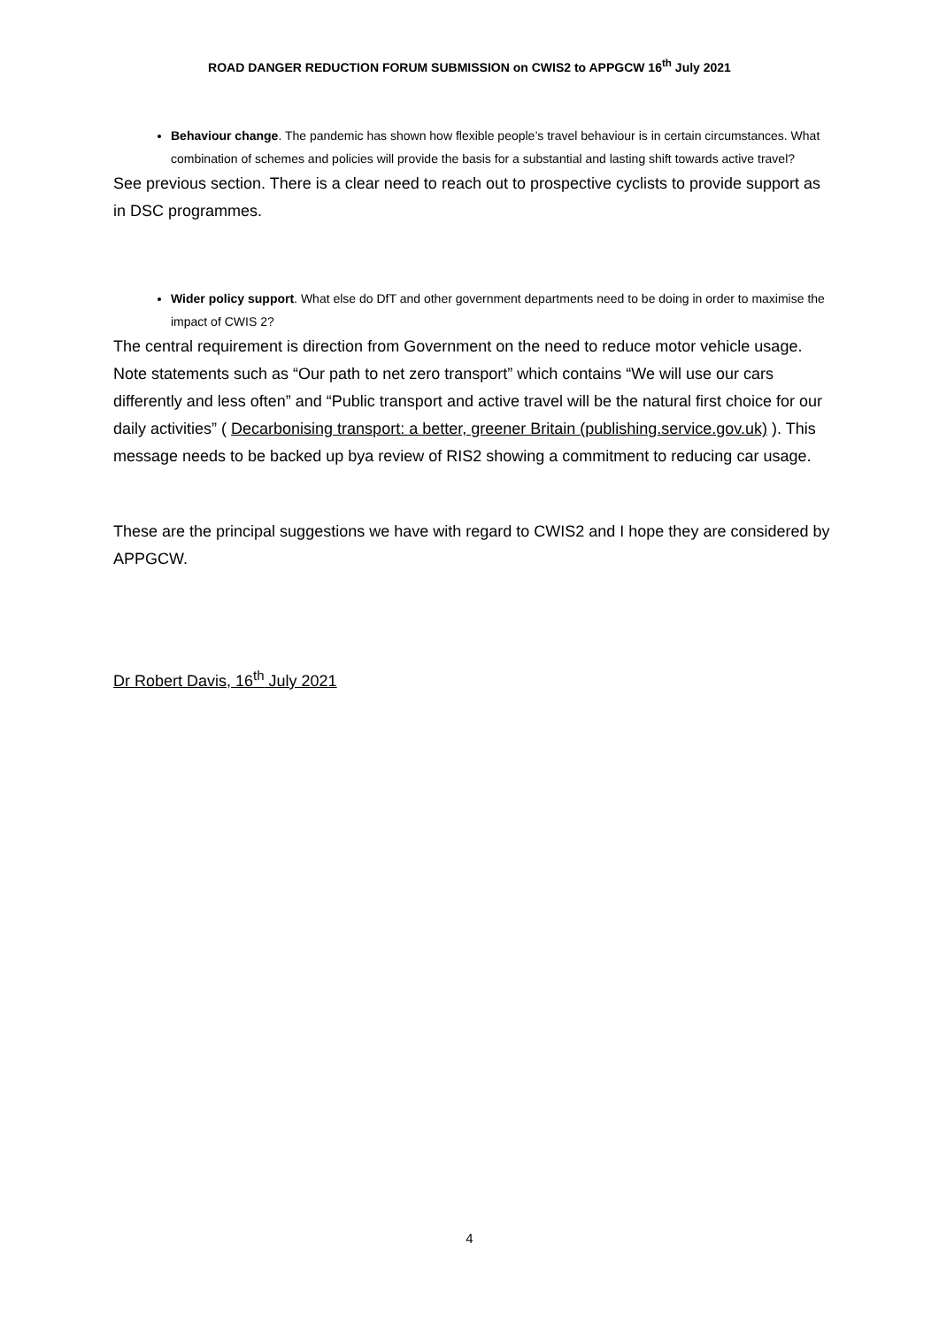ROAD DANGER REDUCTION FORUM SUBMISSION on CWIS2 to APPGCW 16<sup>th</sup> July 2021
Behaviour change. The pandemic has shown how flexible people’s travel behaviour is in certain circumstances. What combination of schemes and policies will provide the basis for a substantial and lasting shift towards active travel?
See previous section. There is a clear need to reach out to prospective cyclists to provide support as in DSC programmes.
Wider policy support. What else do DfT and other government departments need to be doing in order to maximise the impact of CWIS 2?
The central requirement is direction from Government on the need to reduce motor vehicle usage. Note statements such as “Our path to net zero transport” which contains “We will use our cars differently and less often” and “Public transport and active travel will be the natural first choice for our daily activities” ( Decarbonising transport: a better, greener Britain (publishing.service.gov.uk) ). This message needs to be backed up bya review of RIS2 showing a commitment to reducing car usage.
These are the principal suggestions we have with regard to CWIS2 and I hope they are considered by APPGCW.
Dr Robert Davis, 16<sup>th</sup> July 2021
4